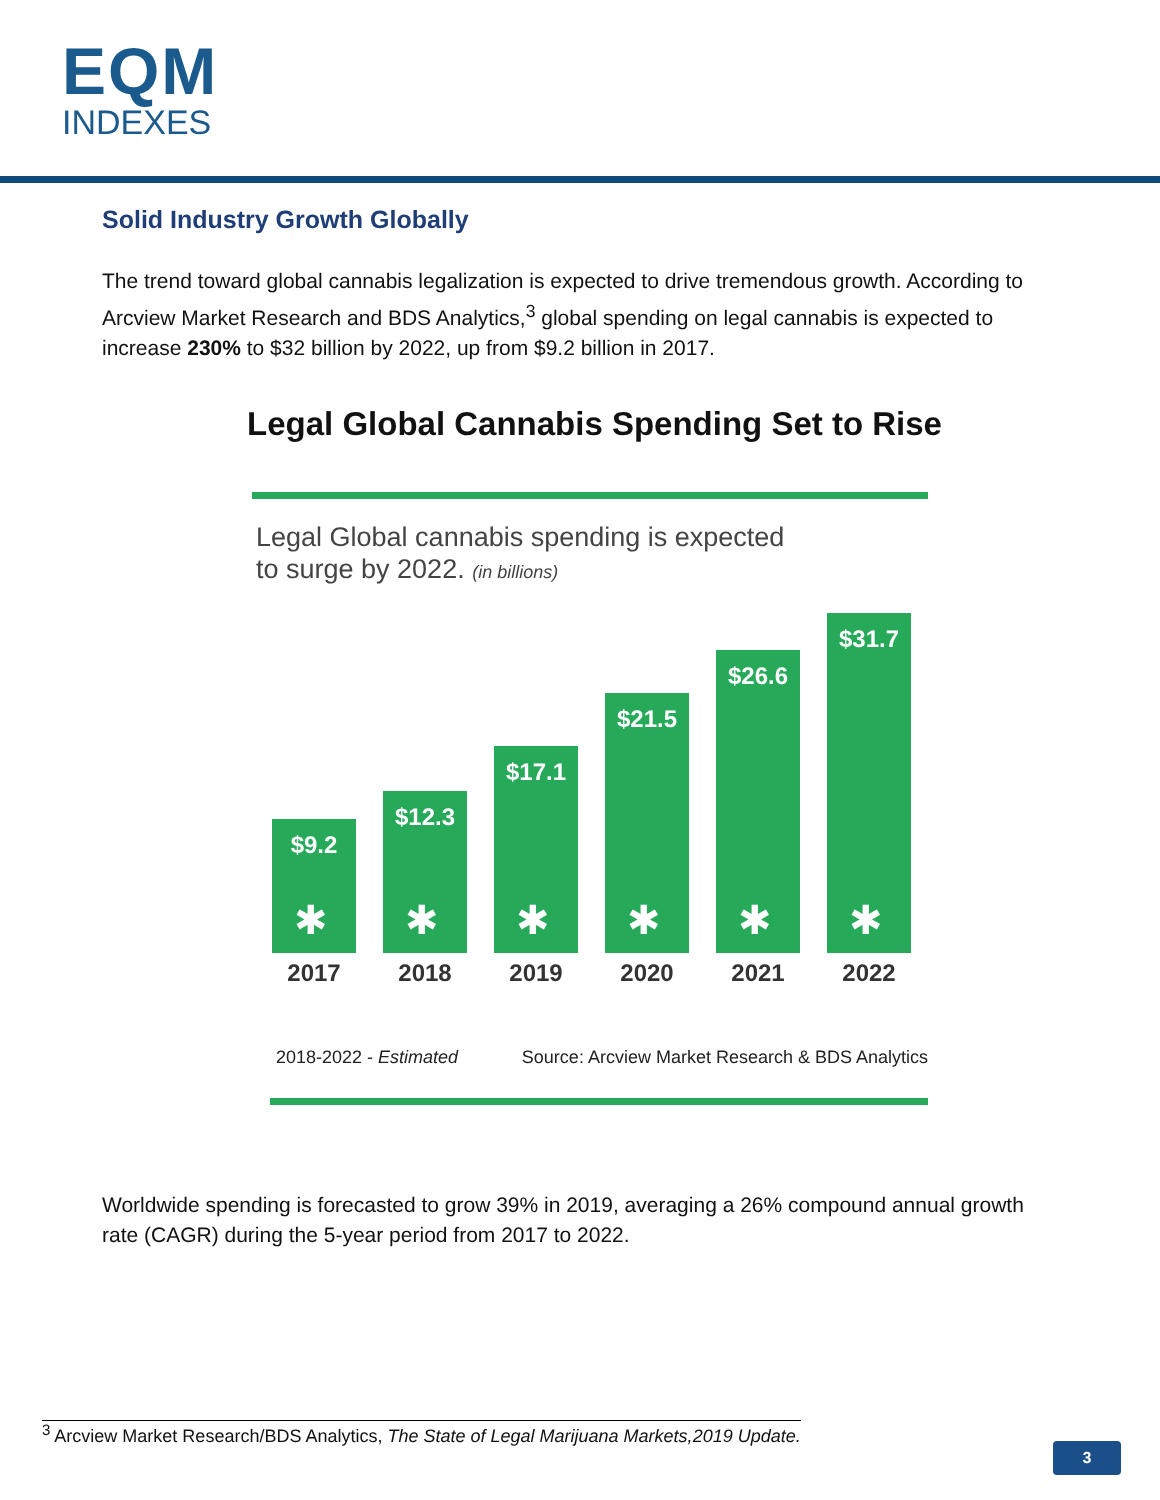EQM
INDEXES
Solid Industry Growth Globally
The trend toward global cannabis legalization is expected to drive tremendous growth. According to Arcview Market Research and BDS Analytics,<sup>3</sup> global spending on legal cannabis is expected to increase 230% to $32 billion by 2022, up from $9.2 billion in 2017.
Legal Global Cannabis Spending Set to Rise
Legal Global cannabis spending is expected
to surge by 2022. (in billions)
$9.2
✱
$12.3
✱
$17.1
✱
$21.5
✱
$26.6
✱
$31.7
✱
2017 2018 2019 2020 2021 2022
2018-2022 - Estimated Source: Arcview Market Research & BDS Analytics
Worldwide spending is forecasted to grow 39% in 2019, averaging a 26% compound annual growth rate (CAGR) during the 5-year period from 2017 to 2022.
<sup>3</sup> Arcview Market Research/BDS Analytics, The State of Legal Marijuana Markets,2019 Update.
3